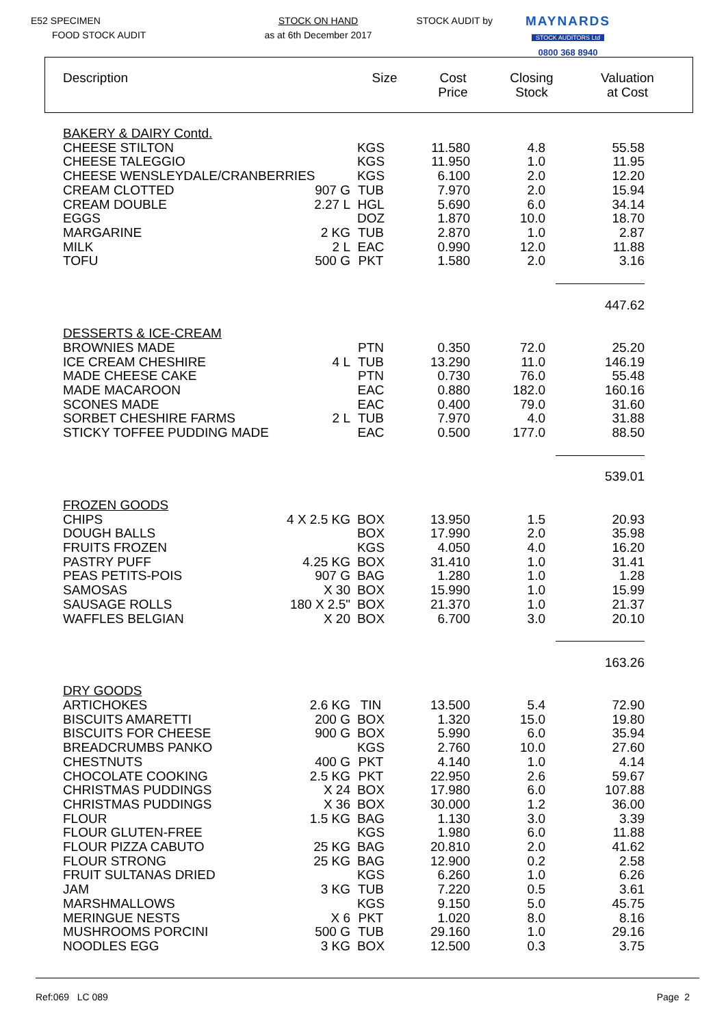E52 SPECIMEN
FOOD STOCK AUDIT
STOCK ON HAND
as at 6th December 2017
STOCK AUDIT by
MAYNARDS
STOCK AUDITORS Ltd
0800 368 8940
| Description | Size | Cost Price | Closing Stock | Valuation at Cost |
| --- | --- | --- | --- | --- |
| BAKERY & DAIRY Contd. | | | | | |
| CHEESE STILTON | | KGS | 11.580 | 4.8 | 55.58 |
| CHEESE TALEGGIO | | KGS | 11.950 | 1.0 | 11.95 |
| CHEESE WENSLEYDALE/CRANBERRIES | | KGS | 6.100 | 2.0 | 12.20 |
| CREAM CLOTTED | 907 G | TUB | 7.970 | 2.0 | 15.94 |
| CREAM DOUBLE | 2.27 L | HGL | 5.690 | 6.0 | 34.14 |
| EGGS | | DOZ | 1.870 | 10.0 | 18.70 |
| MARGARINE | 2 KG | TUB | 2.870 | 1.0 | 2.87 |
| MILK | 2 L | EAC | 0.990 | 12.0 | 11.88 |
| TOFU | 500 G | PKT | 1.580 | 2.0 | 3.16 |
| | | | | | 447.62 |
| DESSERTS & ICE-CREAM | | | | | |
| BROWNIES MADE | | PTN | 0.350 | 72.0 | 25.20 |
| ICE CREAM CHESHIRE | 4 L | TUB | 13.290 | 11.0 | 146.19 |
| MADE CHEESE CAKE | | PTN | 0.730 | 76.0 | 55.48 |
| MADE MACAROON | | EAC | 0.880 | 182.0 | 160.16 |
| SCONES MADE | | EAC | 0.400 | 79.0 | 31.60 |
| SORBET CHESHIRE FARMS | 2 L | TUB | 7.970 | 4.0 | 31.88 |
| STICKY TOFFEE PUDDING MADE | | EAC | 0.500 | 177.0 | 88.50 |
| | | | | | 539.01 |
| FROZEN GOODS | | | | | |
| CHIPS | 4 X 2.5 KG | BOX | 13.950 | 1.5 | 20.93 |
| DOUGH BALLS | | BOX | 17.990 | 2.0 | 35.98 |
| FRUITS FROZEN | | KGS | 4.050 | 4.0 | 16.20 |
| PASTRY PUFF | 4.25 KG | BOX | 31.410 | 1.0 | 31.41 |
| PEAS PETITS-POIS | 907 G | BAG | 1.280 | 1.0 | 1.28 |
| SAMOSAS | X 30 | BOX | 15.990 | 1.0 | 15.99 |
| SAUSAGE ROLLS | 180 X 2.5" | BOX | 21.370 | 1.0 | 21.37 |
| WAFFLES BELGIAN | X 20 | BOX | 6.700 | 3.0 | 20.10 |
| | | | | | 163.26 |
| DRY GOODS | | | | | |
| ARTICHOKES | 2.6 KG | TIN | 13.500 | 5.4 | 72.90 |
| BISCUITS AMARETTI | 200 G | BOX | 1.320 | 15.0 | 19.80 |
| BISCUITS FOR CHEESE | 900 G | BOX | 5.990 | 6.0 | 35.94 |
| BREADCRUMBS PANKO | | KGS | 2.760 | 10.0 | 27.60 |
| CHESTNUTS | 400 G | PKT | 4.140 | 1.0 | 4.14 |
| CHOCOLATE COOKING | 2.5 KG | PKT | 22.950 | 2.6 | 59.67 |
| CHRISTMAS PUDDINGS | X 24 | BOX | 17.980 | 6.0 | 107.88 |
| CHRISTMAS PUDDINGS | X 36 | BOX | 30.000 | 1.2 | 36.00 |
| FLOUR | 1.5 KG | BAG | 1.130 | 3.0 | 3.39 |
| FLOUR GLUTEN-FREE | | KGS | 1.980 | 6.0 | 11.88 |
| FLOUR PIZZA CABUTO | 25 KG | BAG | 20.810 | 2.0 | 41.62 |
| FLOUR STRONG | 25 KG | BAG | 12.900 | 0.2 | 2.58 |
| FRUIT SULTANAS DRIED | | KGS | 6.260 | 1.0 | 6.26 |
| JAM | 3 KG | TUB | 7.220 | 0.5 | 3.61 |
| MARSHMALLOWS | | KGS | 9.150 | 5.0 | 45.75 |
| MERINGUE NESTS | X 6 | PKT | 1.020 | 8.0 | 8.16 |
| MUSHROOMS PORCINI | 500 G | TUB | 29.160 | 1.0 | 29.16 |
| NOODLES EGG | 3 KG | BOX | 12.500 | 0.3 | 3.75 |
Ref:069 LC 089 Page 2